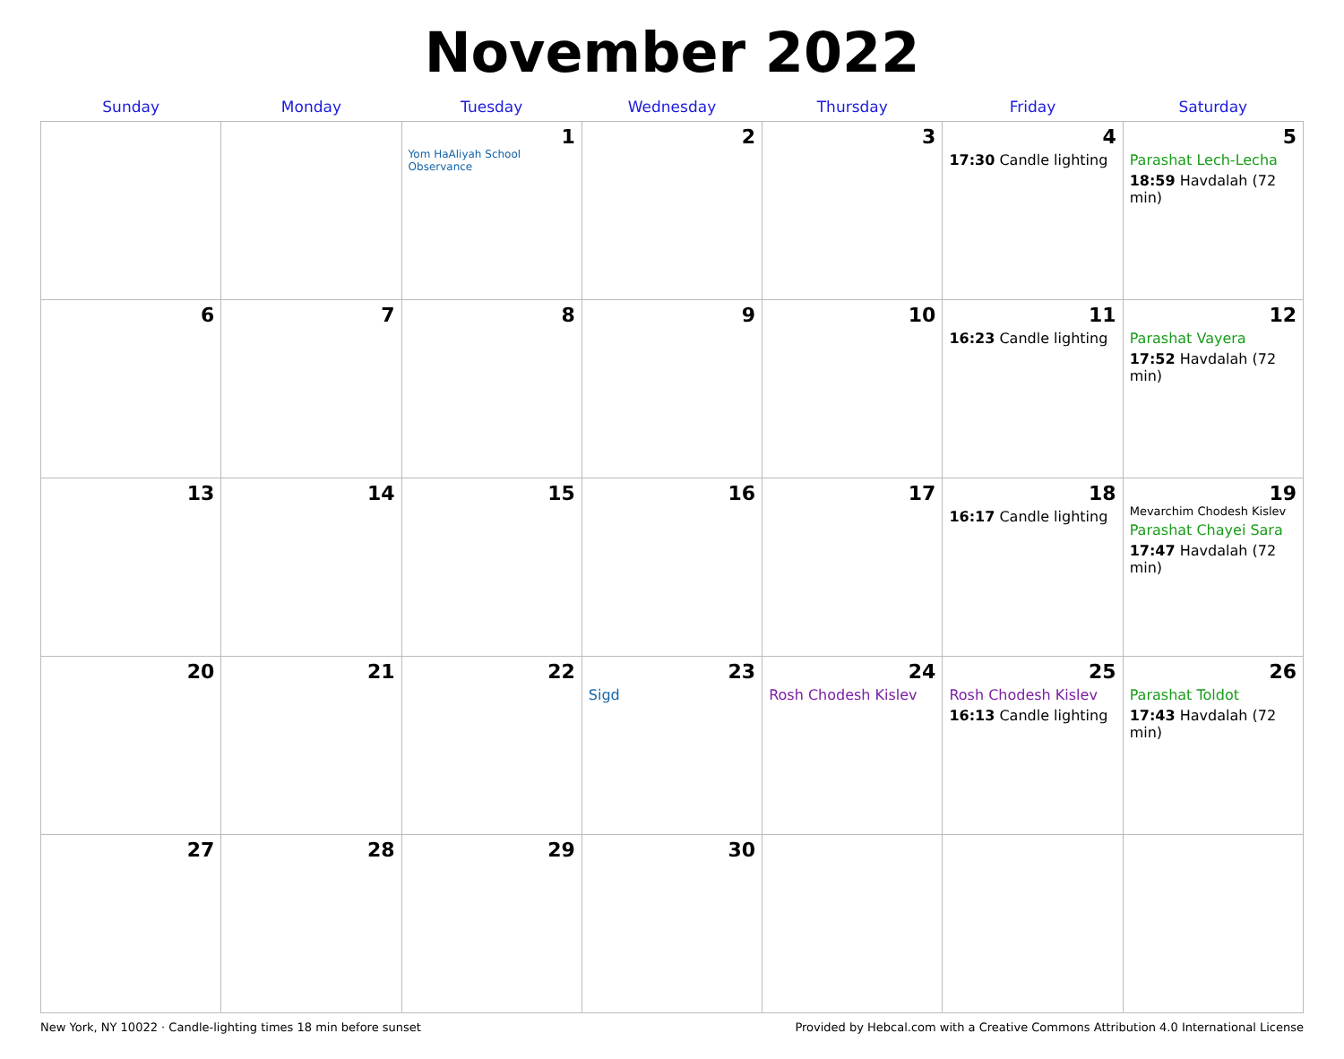November 2022
| Sunday | Monday | Tuesday | Wednesday | Thursday | Friday | Saturday |
| --- | --- | --- | --- | --- | --- | --- |
| | | 1 Yom HaAliyah School Observance | 2 | 3 | 4 17:30 Candle lighting | 5 Parashat Lech-Lecha 18:59 Havdalah (72 min) |
| 6 | 7 | 8 | 9 | 10 | 11 16:23 Candle lighting | 12 Parashat Vayera 17:52 Havdalah (72 min) |
| 13 | 14 | 15 | 16 | 17 | 18 16:17 Candle lighting | 19 Mevarchim Chodesh Kislev Parashat Chayei Sara 17:47 Havdalah (72 min) |
| 20 | 21 | 22 | 23 Sigd | 24 Rosh Chodesh Kislev | 25 Rosh Chodesh Kislev 16:13 Candle lighting | 26 Parashat Toldot 17:43 Havdalah (72 min) |
| 27 | 28 | 29 | 30 | | | |
New York, NY 10022 · Candle-lighting times 18 min before sunset Provided by Hebcal.com with a Creative Commons Attribution 4.0 International License